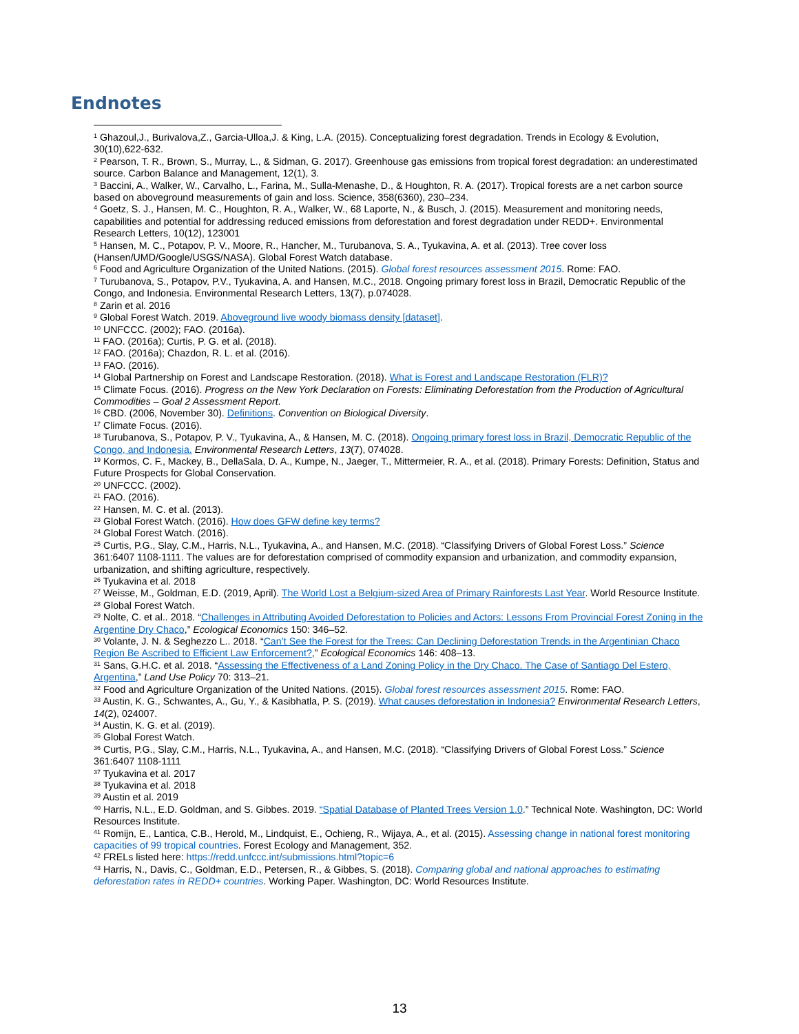Endnotes
<sup>1</sup> Ghazoul,J., Burivalova,Z., Garcia-Ulloa,J. & King, L.A. (2015). Conceptualizing forest degradation. Trends in Ecology & Evolution, 30(10),622-632.
<sup>2</sup> Pearson, T. R., Brown, S., Murray, L., & Sidman, G. 2017). Greenhouse gas emissions from tropical forest degradation: an underestimated source. Carbon Balance and Management, 12(1), 3.
<sup>3</sup> Baccini, A., Walker, W., Carvalho, L., Farina, M., Sulla-Menashe, D., & Houghton, R. A. (2017). Tropical forests are a net carbon source based on aboveground measurements of gain and loss. Science, 358(6360), 230–234.
<sup>4</sup> Goetz, S. J., Hansen, M. C., Houghton, R. A., Walker, W., 68 Laporte, N., & Busch, J. (2015). Measurement and monitoring needs, capabilities and potential for addressing reduced emissions from deforestation and forest degradation under REDD+. Environmental Research Letters, 10(12), 123001
<sup>5</sup> Hansen, M. C., Potapov, P. V., Moore, R., Hancher, M., Turubanova, S. A., Tyukavina, A. et al. (2013). Tree cover loss (Hansen/UMD/Google/USGS/NASA). Global Forest Watch database.
<sup>6</sup> Food and Agriculture Organization of the United Nations. (2015). Global forest resources assessment 2015. Rome: FAO.
<sup>7</sup> Turubanova, S., Potapov, P.V., Tyukavina, A. and Hansen, M.C., 2018. Ongoing primary forest loss in Brazil, Democratic Republic of the Congo, and Indonesia. Environmental Research Letters, 13(7), p.074028.
<sup>8</sup> Zarin et al. 2016
<sup>9</sup> Global Forest Watch. 2019. Aboveground live woody biomass density [dataset].
<sup>10</sup> UNFCCC. (2002); FAO. (2016a).
<sup>11</sup> FAO. (2016a); Curtis, P. G. et al. (2018).
<sup>12</sup> FAO. (2016a); Chazdon, R. L. et al. (2016).
<sup>13</sup> FAO. (2016).
<sup>14</sup> Global Partnership on Forest and Landscape Restoration. (2018). What is Forest and Landscape Restoration (FLR)?
<sup>15</sup> Climate Focus. (2016). Progress on the New York Declaration on Forests: Eliminating Deforestation from the Production of Agricultural Commodities – Goal 2 Assessment Report.
<sup>16</sup> CBD. (2006, November 30). Definitions. Convention on Biological Diversity.
<sup>17</sup> Climate Focus. (2016).
<sup>18</sup> Turubanova, S., Potapov, P. V., Tyukavina, A., & Hansen, M. C. (2018). Ongoing primary forest loss in Brazil, Democratic Republic of the Congo, and Indonesia. Environmental Research Letters, 13(7), 074028.
<sup>19</sup> Kormos, C. F., Mackey, B., DellaSala, D. A., Kumpe, N., Jaeger, T., Mittermeier, R. A., et al. (2018). Primary Forests: Definition, Status and Future Prospects for Global Conservation.
<sup>20</sup> UNFCCC. (2002).
<sup>21</sup> FAO. (2016).
<sup>22</sup> Hansen, M. C. et al. (2013).
<sup>23</sup> Global Forest Watch. (2016). How does GFW define key terms?
<sup>24</sup> Global Forest Watch. (2016).
<sup>25</sup> Curtis, P.G., Slay, C.M., Harris, N.L., Tyukavina, A., and Hansen, M.C. (2018). “Classifying Drivers of Global Forest Loss.” Science 361:6407 1108-1111. The values are for deforestation comprised of commodity expansion and urbanization, and commodity expansion, urbanization, and shifting agriculture, respectively.
<sup>26</sup> Tyukavina et al. 2018
<sup>27</sup> Weisse, M., Goldman, E.D. (2019, April). The World Lost a Belgium-sized Area of Primary Rainforests Last Year. World Resource Institute.
<sup>28</sup> Global Forest Watch.
<sup>29</sup> Nolte, C. et al.. 2018. “Challenges in Attributing Avoided Deforestation to Policies and Actors: Lessons From Provincial Forest Zoning in the Argentine Dry Chaco,” Ecological Economics 150: 346–52.
<sup>30</sup> Volante, J. N. & Seghezzo L.. 2018. “Can’t See the Forest for the Trees: Can Declining Deforestation Trends in the Argentinian Chaco Region Be Ascribed to Efficient Law Enforcement?,” Ecological Economics 146: 408–13.
<sup>31</sup> Sans, G.H.C. et al. 2018. “Assessing the Effectiveness of a Land Zoning Policy in the Dry Chaco. The Case of Santiago Del Estero, Argentina,” Land Use Policy 70: 313–21.
<sup>32</sup> Food and Agriculture Organization of the United Nations. (2015). Global forest resources assessment 2015. Rome: FAO.
<sup>33</sup> Austin, K. G., Schwantes, A., Gu, Y., & Kasibhatla, P. S. (2019). What causes deforestation in Indonesia? Environmental Research Letters, 14(2), 024007.
<sup>34</sup> Austin, K. G. et al. (2019).
<sup>35</sup> Global Forest Watch.
<sup>36</sup> Curtis, P.G., Slay, C.M., Harris, N.L., Tyukavina, A., and Hansen, M.C. (2018). “Classifying Drivers of Global Forest Loss.” Science 361:6407 1108-1111
<sup>37</sup> Tyukavina et al. 2017
<sup>38</sup> Tyukavina et al. 2018
<sup>39</sup> Austin et al. 2019
<sup>40</sup> Harris, N.L., E.D. Goldman, and S. Gibbes. 2019. “Spatial Database of Planted Trees Version 1.0.” Technical Note. Washington, DC: World Resources Institute.
<sup>41</sup> Romijn, E., Lantica, C.B., Herold, M., Lindquist, E., Ochieng, R., Wijaya, A., et al. (2015). Assessing change in national forest monitoring capacities of 99 tropical countries. Forest Ecology and Management, 352.
<sup>42</sup> FRELs listed here: https://redd.unfccc.int/submissions.html?topic=6
<sup>43</sup> Harris, N., Davis, C., Goldman, E.D., Petersen, R., & Gibbes, S. (2018). Comparing global and national approaches to estimating deforestation rates in REDD+ countries. Working Paper. Washington, DC: World Resources Institute.
13